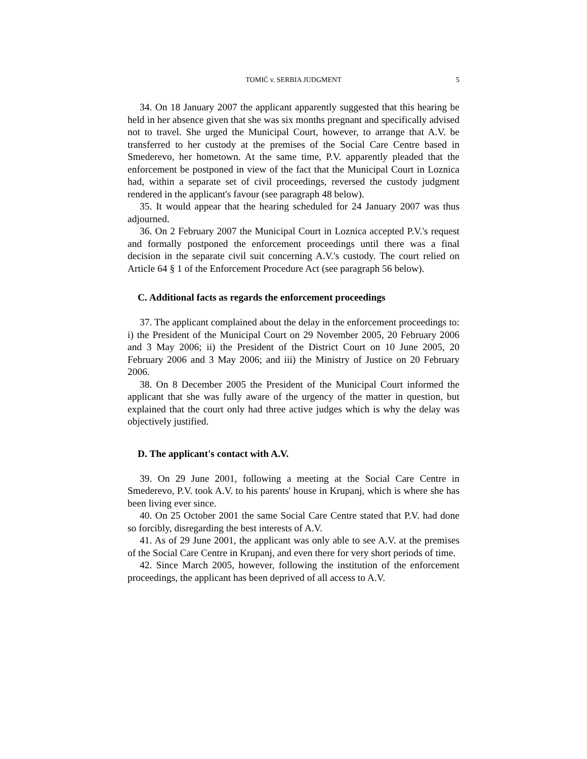TOMIĆ v. SERBIA JUDGMENT 5
34. On 18 January 2007 the applicant apparently suggested that this hearing be held in her absence given that she was six months pregnant and specifically advised not to travel. She urged the Municipal Court, however, to arrange that A.V. be transferred to her custody at the premises of the Social Care Centre based in Smederevo, her hometown. At the same time, P.V. apparently pleaded that the enforcement be postponed in view of the fact that the Municipal Court in Loznica had, within a separate set of civil proceedings, reversed the custody judgment rendered in the applicant's favour (see paragraph 48 below).
35. It would appear that the hearing scheduled for 24 January 2007 was thus adjourned.
36. On 2 February 2007 the Municipal Court in Loznica accepted P.V.'s request and formally postponed the enforcement proceedings until there was a final decision in the separate civil suit concerning A.V.'s custody. The court relied on Article 64 § 1 of the Enforcement Procedure Act (see paragraph 56 below).
C. Additional facts as regards the enforcement proceedings
37. The applicant complained about the delay in the enforcement proceedings to: i) the President of the Municipal Court on 29 November 2005, 20 February 2006 and 3 May 2006; ii) the President of the District Court on 10 June 2005, 20 February 2006 and 3 May 2006; and iii) the Ministry of Justice on 20 February 2006.
38. On 8 December 2005 the President of the Municipal Court informed the applicant that she was fully aware of the urgency of the matter in question, but explained that the court only had three active judges which is why the delay was objectively justified.
D. The applicant's contact with A.V.
39. On 29 June 2001, following a meeting at the Social Care Centre in Smederevo, P.V. took A.V. to his parents' house in Krupanj, which is where she has been living ever since.
40. On 25 October 2001 the same Social Care Centre stated that P.V. had done so forcibly, disregarding the best interests of A.V.
41. As of 29 June 2001, the applicant was only able to see A.V. at the premises of the Social Care Centre in Krupanj, and even there for very short periods of time.
42. Since March 2005, however, following the institution of the enforcement proceedings, the applicant has been deprived of all access to A.V.